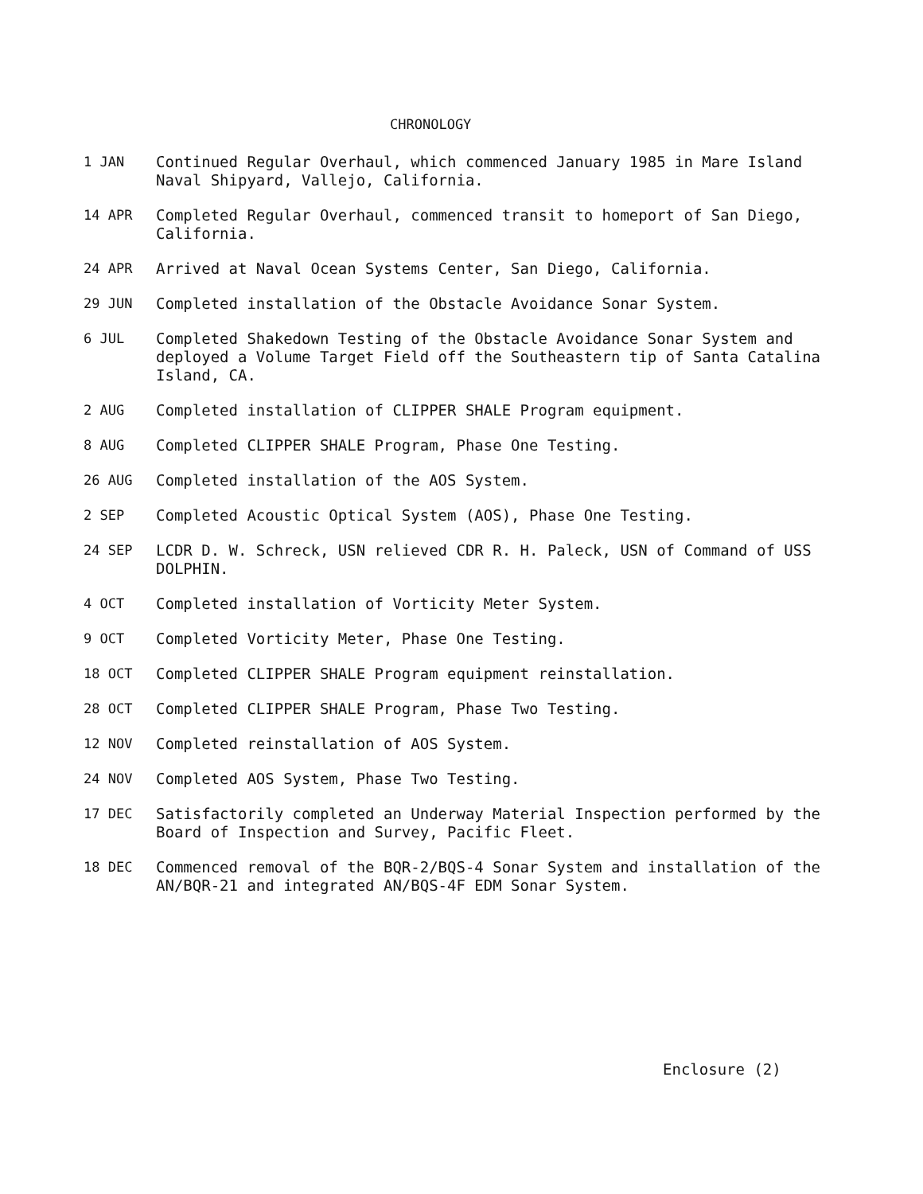CHRONOLOGY
1 JAN Continued Regular Overhaul, which commenced January 1985 in Mare Island Naval Shipyard, Vallejo, California.
14 APR Completed Regular Overhaul, commenced transit to homeport of San Diego, California.
24 APR Arrived at Naval Ocean Systems Center, San Diego, California.
29 JUN Completed installation of the Obstacle Avoidance Sonar System.
6 JUL Completed Shakedown Testing of the Obstacle Avoidance Sonar System and deployed a Volume Target Field off the Southeastern tip of Santa Catalina Island, CA.
2 AUG Completed installation of CLIPPER SHALE Program equipment.
8 AUG Completed CLIPPER SHALE Program, Phase One Testing.
26 AUG Completed installation of the AOS System.
2 SEP Completed Acoustic Optical System (AOS), Phase One Testing.
24 SEP LCDR D. W. Schreck, USN relieved CDR R. H. Paleck, USN of Command of USS DOLPHIN.
4 OCT Completed installation of Vorticity Meter System.
9 OCT Completed Vorticity Meter, Phase One Testing.
18 OCT Completed CLIPPER SHALE Program equipment reinstallation.
28 OCT Completed CLIPPER SHALE Program, Phase Two Testing.
12 NOV Completed reinstallation of AOS System.
24 NOV Completed AOS System, Phase Two Testing.
17 DEC Satisfactorily completed an Underway Material Inspection performed by the Board of Inspection and Survey, Pacific Fleet.
18 DEC Commenced removal of the BQR-2/BQS-4 Sonar System and installation of the AN/BQR-21 and integrated AN/BQS-4F EDM Sonar System.
Enclosure (2)